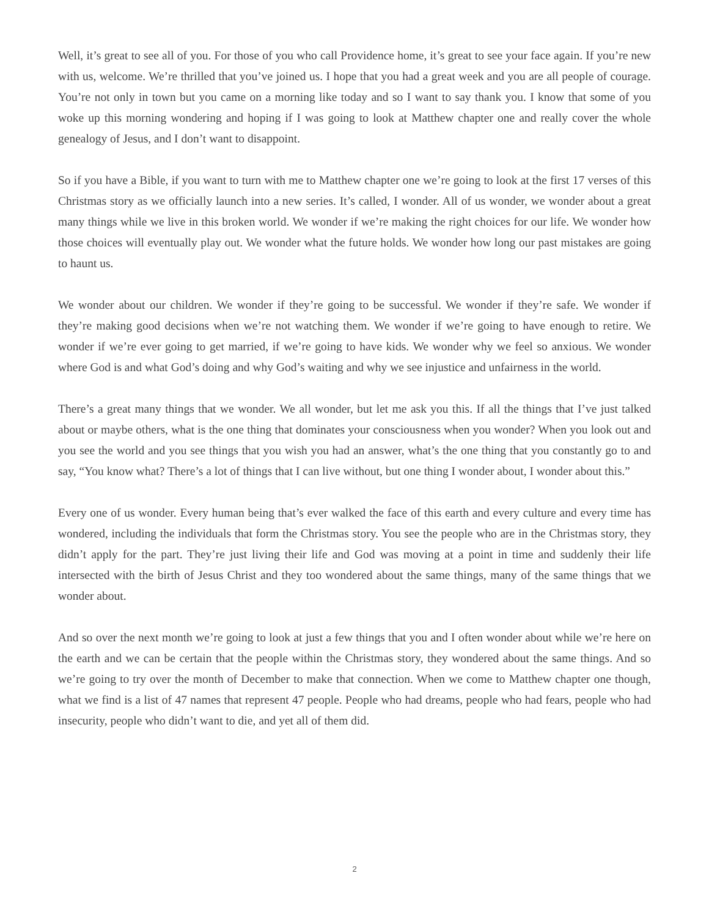Well, it’s great to see all of you. For those of you who call Providence home, it’s great to see your face again. If you’re new with us, welcome. We’re thrilled that you’ve joined us. I hope that you had a great week and you are all people of courage. You’re not only in town but you came on a morning like today and so I want to say thank you. I know that some of you woke up this morning wondering and hoping if I was going to look at Matthew chapter one and really cover the whole genealogy of Jesus, and I don’t want to disappoint.
So if you have a Bible, if you want to turn with me to Matthew chapter one we’re going to look at the first 17 verses of this Christmas story as we officially launch into a new series. It’s called, I wonder. All of us wonder, we wonder about a great many things while we live in this broken world. We wonder if we’re making the right choices for our life. We wonder how those choices will eventually play out. We wonder what the future holds. We wonder how long our past mistakes are going to haunt us.
We wonder about our children. We wonder if they’re going to be successful. We wonder if they’re safe. We wonder if they’re making good decisions when we’re not watching them. We wonder if we’re going to have enough to retire. We wonder if we’re ever going to get married, if we’re going to have kids. We wonder why we feel so anxious. We wonder where God is and what God’s doing and why God’s waiting and why we see injustice and unfairness in the world.
There’s a great many things that we wonder. We all wonder, but let me ask you this. If all the things that I’ve just talked about or maybe others, what is the one thing that dominates your consciousness when you wonder? When you look out and you see the world and you see things that you wish you had an answer, what’s the one thing that you constantly go to and say, “You know what? There’s a lot of things that I can live without, but one thing I wonder about, I wonder about this.”
Every one of us wonder. Every human being that’s ever walked the face of this earth and every culture and every time has wondered, including the individuals that form the Christmas story. You see the people who are in the Christmas story, they didn’t apply for the part. They’re just living their life and God was moving at a point in time and suddenly their life intersected with the birth of Jesus Christ and they too wondered about the same things, many of the same things that we wonder about.
And so over the next month we’re going to look at just a few things that you and I often wonder about while we’re here on the earth and we can be certain that the people within the Christmas story, they wondered about the same things. And so we’re going to try over the month of December to make that connection. When we come to Matthew chapter one though, what we find is a list of 47 names that represent 47 people. People who had dreams, people who had fears, people who had insecurity, people who didn’t want to die, and yet all of them did.
2